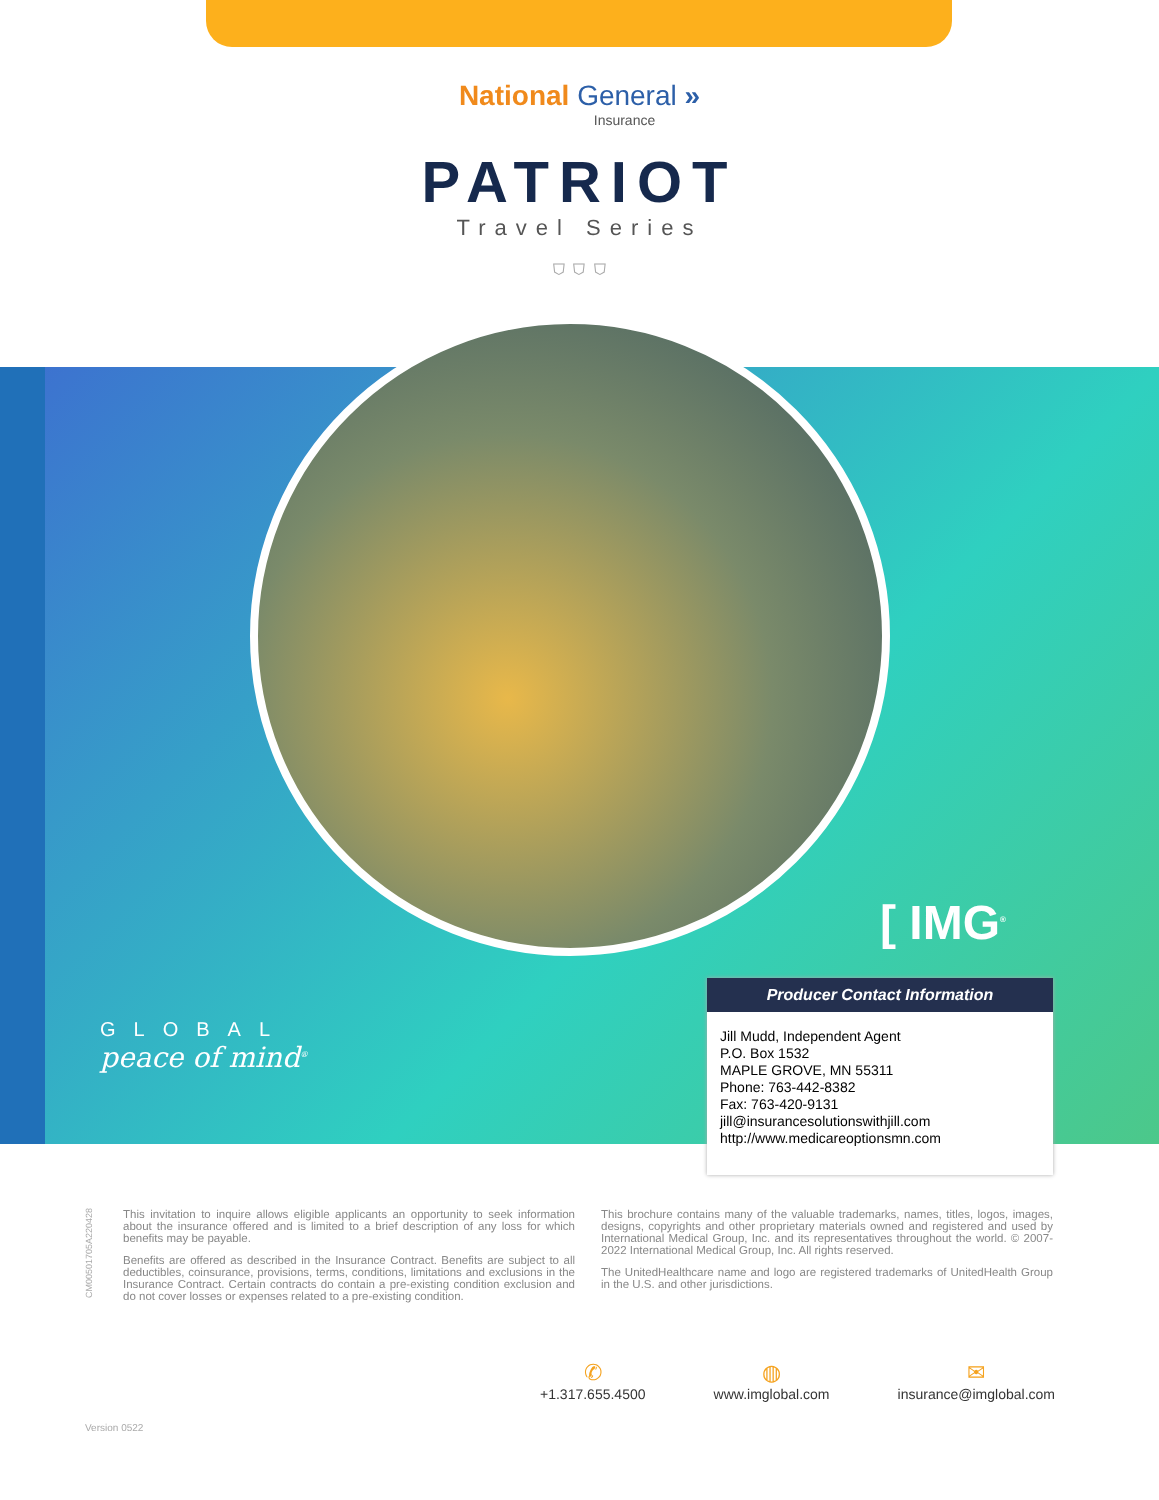National General »
Insurance
PATRIOT
Travel Series
⛉ ⛉ ⛉
GLOBAL
peace of mind<sup>®</sup>
[ IMG<sup>®</sup>
Producer Contact Information
Jill Mudd, Independent Agent
P.O. Box 1532
MAPLE GROVE, MN 55311
Phone: 763-442-8382
Fax: 763-420-9131
jill@insurancesolutionswithjill.com
http://www.medicareoptionsmn.com
CM00501705A220428
This invitation to inquire allows eligible applicants an opportunity to seek information about the insurance offered and is limited to a brief description of any loss for which benefits may be payable.
Benefits are offered as described in the Insurance Contract. Benefits are subject to all deductibles, coinsurance, provisions, terms, conditions, limitations and exclusions in the Insurance Contract. Certain contracts do contain a pre-existing condition exclusion and do not cover losses or expenses related to a pre-existing condition.
This brochure contains many of the valuable trademarks, names, titles, logos, images, designs, copyrights and other proprietary materials owned and registered and used by International Medical Group, Inc. and its representatives throughout the world. © 2007-2022 International Medical Group, Inc. All rights reserved.
The UnitedHealthcare name and logo are registered trademarks of UnitedHealth Group in the U.S. and other jurisdictions.
✆
+1.317.655.4500
◍
www.imglobal.com
✉
insurance@imglobal.com
Version 0522